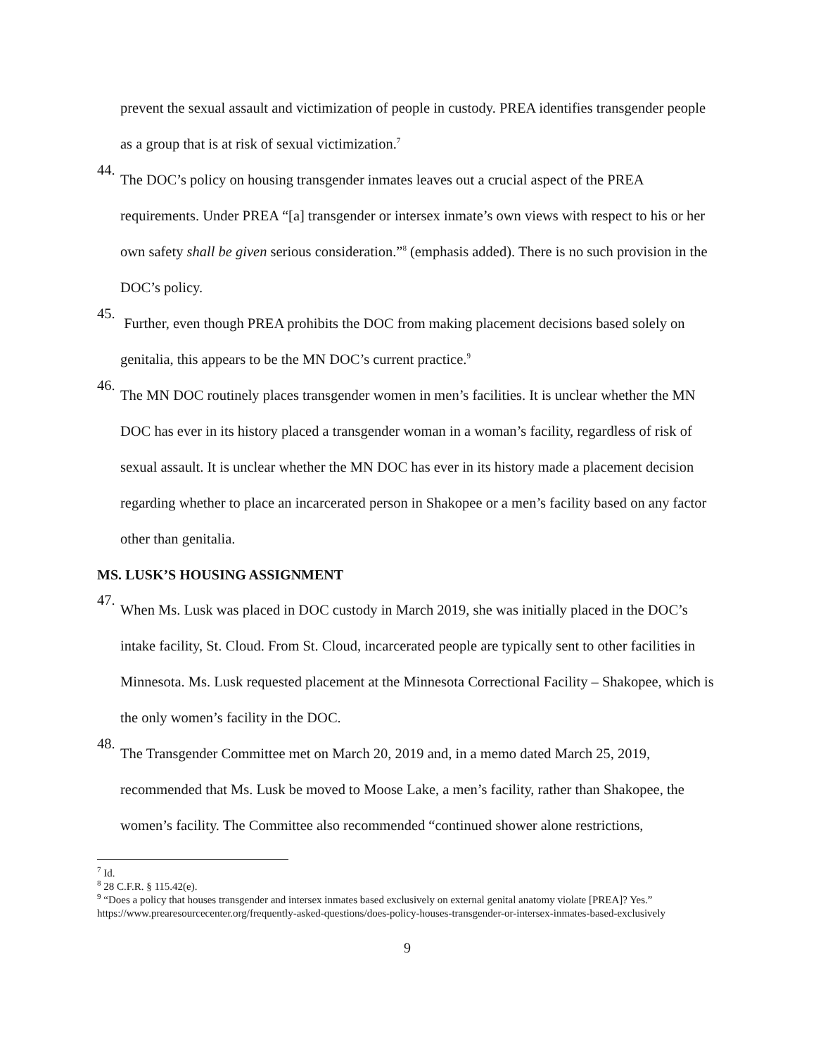prevent the sexual assault and victimization of people in custody. PREA identifies transgender people as a group that is at risk of sexual victimization.<sup>7</sup>
44.
The DOC’s policy on housing transgender inmates leaves out a crucial aspect of the PREA requirements. Under PREA “[a] transgender or intersex inmate’s own views with respect to his or her own safety shall be given serious consideration.”<sup>8</sup> (emphasis added). There is no such provision in the DOC’s policy.
45.
Further, even though PREA prohibits the DOC from making placement decisions based solely on genitalia, this appears to be the MN DOC’s current practice.<sup>9</sup>
46.
The MN DOC routinely places transgender women in men’s facilities. It is unclear whether the MN DOC has ever in its history placed a transgender woman in a woman’s facility, regardless of risk of sexual assault. It is unclear whether the MN DOC has ever in its history made a placement decision regarding whether to place an incarcerated person in Shakopee or a men’s facility based on any factor other than genitalia.
MS. LUSK’S HOUSING ASSIGNMENT
47.
When Ms. Lusk was placed in DOC custody in March 2019, she was initially placed in the DOC’s intake facility, St. Cloud. From St. Cloud, incarcerated people are typically sent to other facilities in Minnesota. Ms. Lusk requested placement at the Minnesota Correctional Facility – Shakopee, which is the only women’s facility in the DOC.
48.
The Transgender Committee met on March 20, 2019 and, in a memo dated March 25, 2019, recommended that Ms. Lusk be moved to Moose Lake, a men’s facility, rather than Shakopee, the women’s facility. The Committee also recommended “continued shower alone restrictions,
<sup>7</sup> Id.
<sup>8</sup> 28 C.F.R. § 115.42(e).
<sup>9</sup> “Does a policy that houses transgender and intersex inmates based exclusively on external genital anatomy violate [PREA]? Yes.” https://www.prearesourcecenter.org/frequently-asked-questions/does-policy-houses-transgender-or-intersex-inmates-based-exclusively
9